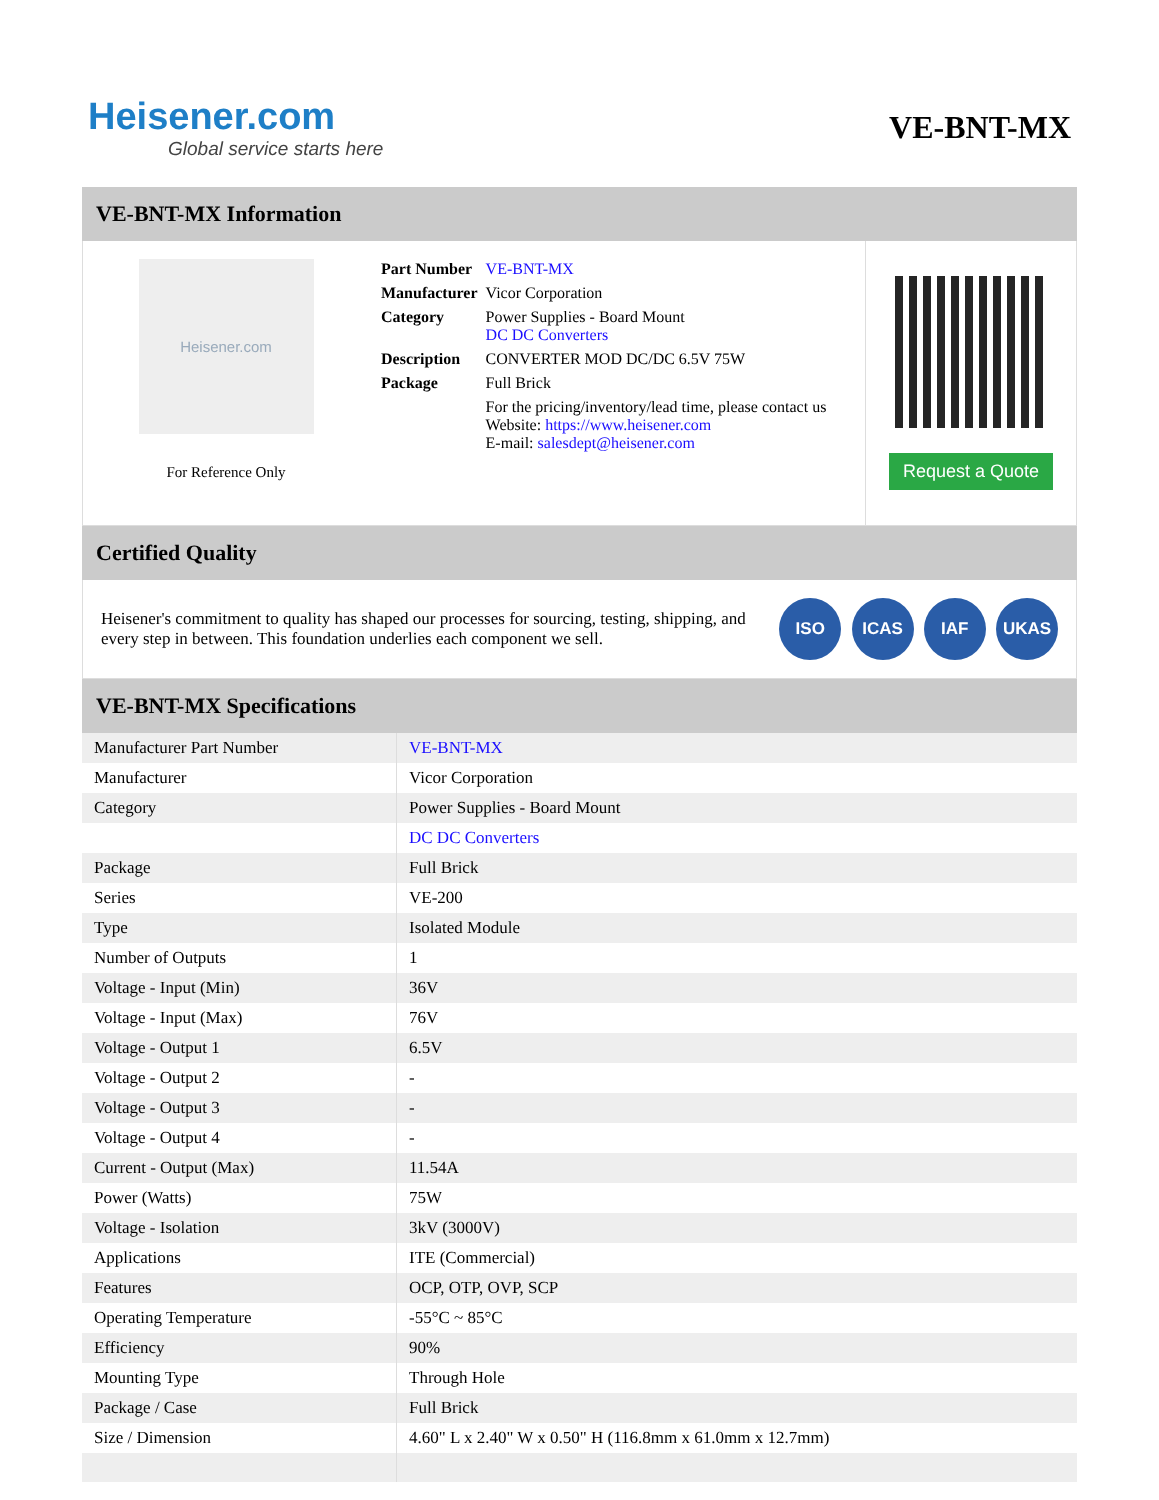Heisener.com
Global service starts here
VE-BNT-MX
VE-BNT-MX Information
Heisener.com
For Reference Only
| Part Number | VE-BNT-MX |
| Manufacturer | Vicor Corporation |
| Category | Power Supplies - Board Mount DC DC Converters |
| Description | CONVERTER MOD DC/DC 6.5V 75W |
| Package | Full Brick |
| | For the pricing/inventory/lead time, please contact us Website: https://www.heisener.com E-mail: salesdept@heisener.com |
Request a Quote
Certified Quality
Heisener's commitment to quality has shaped our processes for sourcing, testing, shipping, and every step in between. This foundation underlies each component we sell.
ISO ICAS IAF UKAS
VE-BNT-MX Specifications
| Manufacturer Part Number | VE-BNT-MX |
| Manufacturer | Vicor Corporation |
| Category | Power Supplies - Board Mount |
| | DC DC Converters |
| Package | Full Brick |
| Series | VE-200 |
| Type | Isolated Module |
| Number of Outputs | 1 |
| Voltage - Input (Min) | 36V |
| Voltage - Input (Max) | 76V |
| Voltage - Output 1 | 6.5V |
| Voltage - Output 2 | - |
| Voltage - Output 3 | - |
| Voltage - Output 4 | - |
| Current - Output (Max) | 11.54A |
| Power (Watts) | 75W |
| Voltage - Isolation | 3kV (3000V) |
| Applications | ITE (Commercial) |
| Features | OCP, OTP, OVP, SCP |
| Operating Temperature | -55°C ~ 85°C |
| Efficiency | 90% |
| Mounting Type | Through Hole |
| Package / Case | Full Brick |
| Size / Dimension | 4.60" L x 2.40" W x 0.50" H (116.8mm x 61.0mm x 12.7mm) |